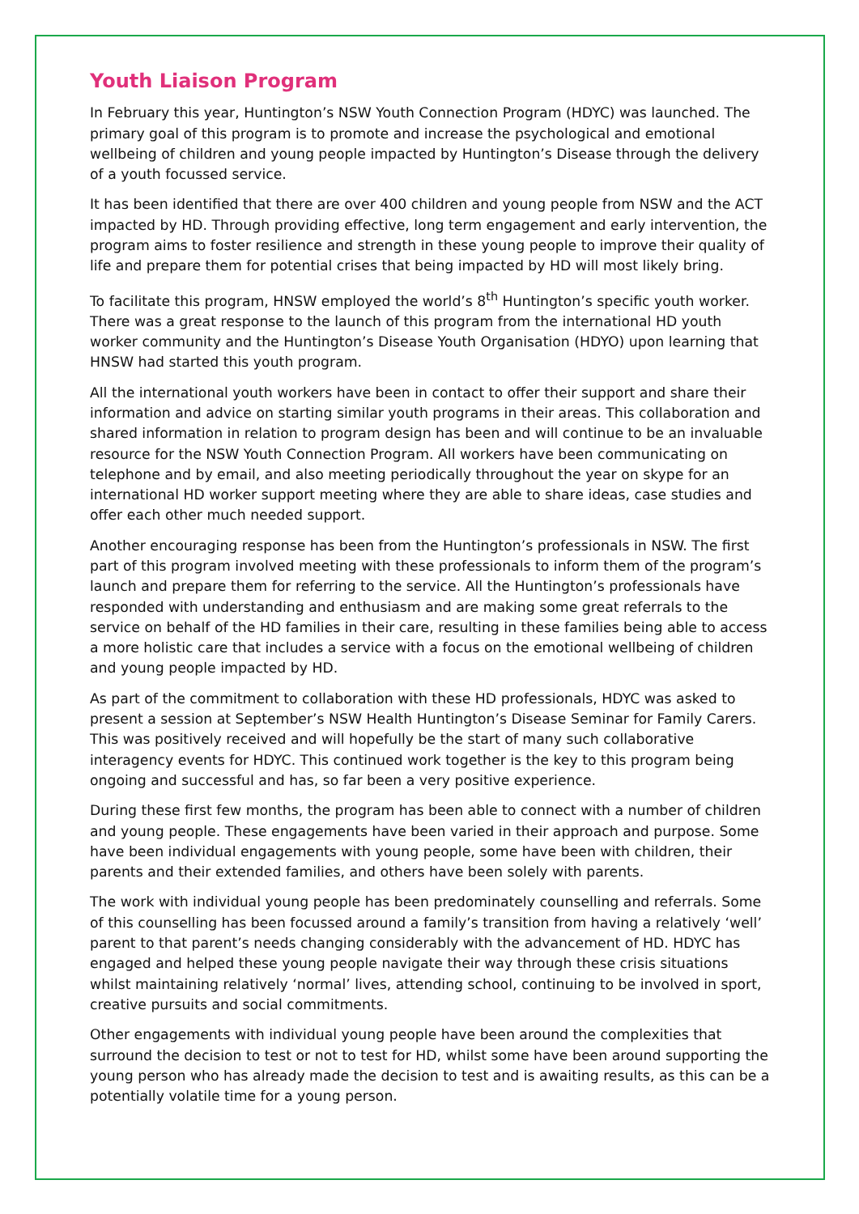Youth Liaison Program
In February this year, Huntington’s NSW Youth Connection Program (HDYC) was launched. The primary goal of this program is to promote and increase the psychological and emotional wellbeing of children and young people impacted by Huntington’s Disease through the delivery of a youth focussed service.
It has been identified that there are over 400 children and young people from NSW and the ACT impacted by HD. Through providing effective, long term engagement and early intervention, the program aims to foster resilience and strength in these young people to improve their quality of life and prepare them for potential crises that being impacted by HD will most likely bring.
To facilitate this program, HNSW employed the world’s 8<sup>th</sup> Huntington’s specific youth worker. There was a great response to the launch of this program from the international HD youth worker community and the Huntington’s Disease Youth Organisation (HDYO) upon learning that HNSW had started this youth program.
All the international youth workers have been in contact to offer their support and share their information and advice on starting similar youth programs in their areas. This collaboration and shared information in relation to program design has been and will continue to be an invaluable resource for the NSW Youth Connection Program. All workers have been communicating on telephone and by email, and also meeting periodically throughout the year on skype for an international HD worker support meeting where they are able to share ideas, case studies and offer each other much needed support.
Another encouraging response has been from the Huntington’s professionals in NSW. The first part of this program involved meeting with these professionals to inform them of the program’s launch and prepare them for referring to the service. All the Huntington’s professionals have responded with understanding and enthusiasm and are making some great referrals to the service on behalf of the HD families in their care, resulting in these families being able to access a more holistic care that includes a service with a focus on the emotional wellbeing of children and young people impacted by HD.
As part of the commitment to collaboration with these HD professionals, HDYC was asked to present a session at September’s NSW Health Huntington’s Disease Seminar for Family Carers. This was positively received and will hopefully be the start of many such collaborative interagency events for HDYC. This continued work together is the key to this program being ongoing and successful and has, so far been a very positive experience.
During these first few months, the program has been able to connect with a number of children and young people. These engagements have been varied in their approach and purpose. Some have been individual engagements with young people, some have been with children, their parents and their extended families, and others have been solely with parents.
The work with individual young people has been predominately counselling and referrals. Some of this counselling has been focussed around a family’s transition from having a relatively ‘well’ parent to that parent’s needs changing considerably with the advancement of HD. HDYC has engaged and helped these young people navigate their way through these crisis situations whilst maintaining relatively ‘normal’ lives, attending school, continuing to be involved in sport, creative pursuits and social commitments.
Other engagements with individual young people have been around the complexities that surround the decision to test or not to test for HD, whilst some have been around supporting the young person who has already made the decision to test and is awaiting results, as this can be a potentially volatile time for a young person.